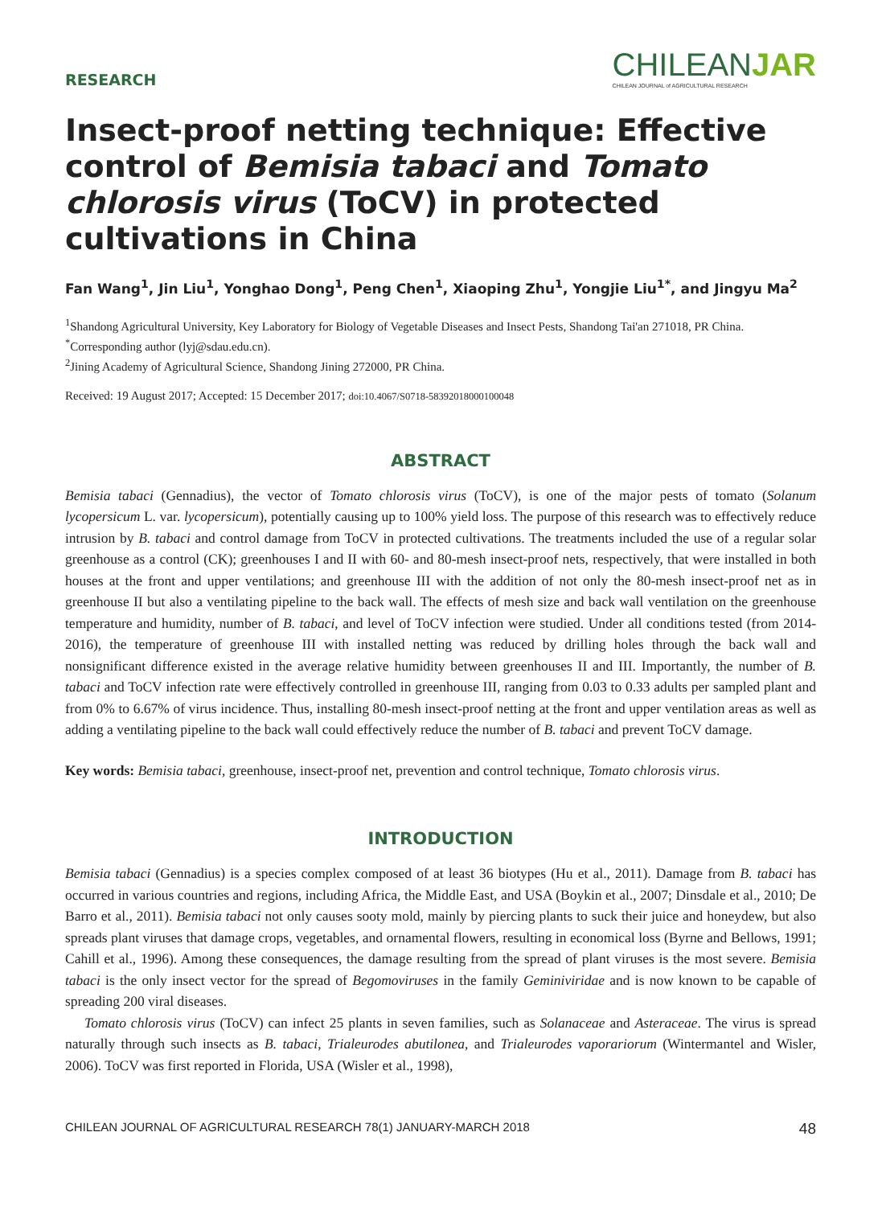RESEARCH
CHILEANJAR
CHILEAN JOURNAL of AGRICULTURAL RESEARCH
Insect-proof netting technique: Effective control of Bemisia tabaci and Tomato chlorosis virus (ToCV) in protected cultivations in China
Fan Wang<sup>1</sup>, Jin Liu<sup>1</sup>, Yonghao Dong<sup>1</sup>, Peng Chen<sup>1</sup>, Xiaoping Zhu<sup>1</sup>, Yongjie Liu<sup>1*</sup>, and Jingyu Ma<sup>2</sup>
<sup>1</sup> Shandong Agricultural University, Key Laboratory for Biology of Vegetable Diseases and Insect Pests, Shandong Tai'an 271018, PR China. <sup>*</sup>Corresponding author (lyj@sdau.edu.cn).
<sup>2</sup> Jining Academy of Agricultural Science, Shandong Jining 272000, PR China.
Received: 19 August 2017; Accepted: 15 December 2017; doi:10.4067/S0718-58392018000100048
ABSTRACT
Bemisia tabaci (Gennadius), the vector of Tomato chlorosis virus (ToCV), is one of the major pests of tomato (Solanum lycopersicum L. var. lycopersicum), potentially causing up to 100% yield loss. The purpose of this research was to effectively reduce intrusion by B. tabaci and control damage from ToCV in protected cultivations. The treatments included the use of a regular solar greenhouse as a control (CK); greenhouses I and II with 60- and 80-mesh insect-proof nets, respectively, that were installed in both houses at the front and upper ventilations; and greenhouse III with the addition of not only the 80-mesh insect-proof net as in greenhouse II but also a ventilating pipeline to the back wall. The effects of mesh size and back wall ventilation on the greenhouse temperature and humidity, number of B. tabaci, and level of ToCV infection were studied. Under all conditions tested (from 2014-2016), the temperature of greenhouse III with installed netting was reduced by drilling holes through the back wall and nonsignificant difference existed in the average relative humidity between greenhouses II and III. Importantly, the number of B. tabaci and ToCV infection rate were effectively controlled in greenhouse III, ranging from 0.03 to 0.33 adults per sampled plant and from 0% to 6.67% of virus incidence. Thus, installing 80-mesh insect-proof netting at the front and upper ventilation areas as well as adding a ventilating pipeline to the back wall could effectively reduce the number of B. tabaci and prevent ToCV damage.
Key words: Bemisia tabaci, greenhouse, insect-proof net, prevention and control technique, Tomato chlorosis virus.
INTRODUCTION
Bemisia tabaci (Gennadius) is a species complex composed of at least 36 biotypes (Hu et al., 2011). Damage from B. tabaci has occurred in various countries and regions, including Africa, the Middle East, and USA (Boykin et al., 2007; Dinsdale et al., 2010; De Barro et al., 2011). Bemisia tabaci not only causes sooty mold, mainly by piercing plants to suck their juice and honeydew, but also spreads plant viruses that damage crops, vegetables, and ornamental flowers, resulting in economical loss (Byrne and Bellows, 1991; Cahill et al., 1996). Among these consequences, the damage resulting from the spread of plant viruses is the most severe. Bemisia tabaci is the only insect vector for the spread of Begomoviruses in the family Geminiviridae and is now known to be capable of spreading 200 viral diseases.
Tomato chlorosis virus (ToCV) can infect 25 plants in seven families, such as Solanaceae and Asteraceae. The virus is spread naturally through such insects as B. tabaci, Trialeurodes abutilonea, and Trialeurodes vaporariorum (Wintermantel and Wisler, 2006). ToCV was first reported in Florida, USA (Wisler et al., 1998),
CHILEAN JOURNAL OF AGRICULTURAL RESEARCH 78(1) JANUARY-MARCH 2018 48